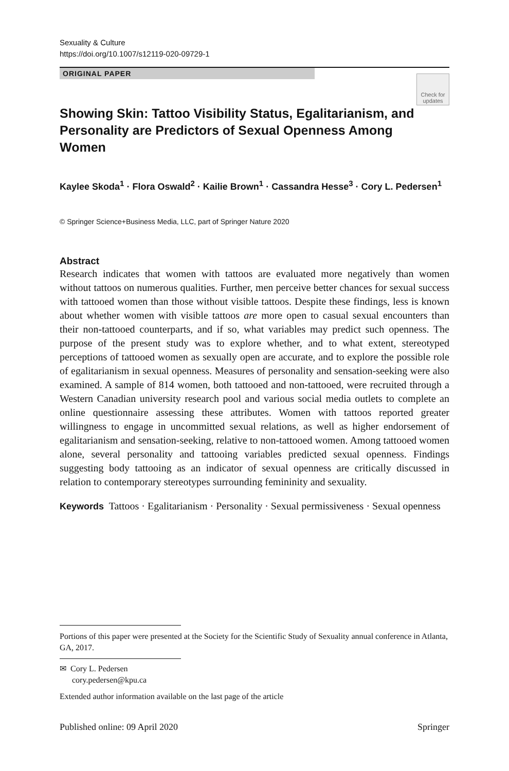Sexuality & Culture
https://doi.org/10.1007/s12119-020-09729-1
ORIGINAL PAPER
Check for
updates
Showing Skin: Tattoo Visibility Status, Egalitarianism, and Personality are Predictors of Sexual Openness Among Women
Kaylee Skoda<sup>1</sup> · Flora Oswald<sup>2</sup> · Kailie Brown<sup>1</sup> · Cassandra Hesse<sup>3</sup> · Cory L. Pedersen<sup>1</sup>
© Springer Science+Business Media, LLC, part of Springer Nature 2020
Abstract
Research indicates that women with tattoos are evaluated more negatively than women without tattoos on numerous qualities. Further, men perceive better chances for sexual success with tattooed women than those without visible tattoos. Despite these findings, less is known about whether women with visible tattoos are more open to casual sexual encounters than their non-tattooed counterparts, and if so, what variables may predict such openness. The purpose of the present study was to explore whether, and to what extent, stereotyped perceptions of tattooed women as sexually open are accurate, and to explore the possible role of egalitarianism in sexual openness. Measures of personality and sensation-seeking were also examined. A sample of 814 women, both tattooed and non-tattooed, were recruited through a Western Canadian university research pool and various social media outlets to complete an online questionnaire assessing these attributes. Women with tattoos reported greater willingness to engage in uncommitted sexual relations, as well as higher endorsement of egalitarianism and sensation-seeking, relative to non-tattooed women. Among tattooed women alone, several personality and tattooing variables predicted sexual openness. Findings suggesting body tattooing as an indicator of sexual openness are critically discussed in relation to contemporary stereotypes surrounding femininity and sexuality.
Keywords Tattoos · Egalitarianism · Personality · Sexual permissiveness · Sexual openness
Portions of this paper were presented at the Society for the Scientific Study of Sexuality annual conference in Atlanta, GA, 2017.
✉ Cory L. Pedersen
cory.pedersen@kpu.ca
Extended author information available on the last page of the article
Published online: 09 April 2020 Springer